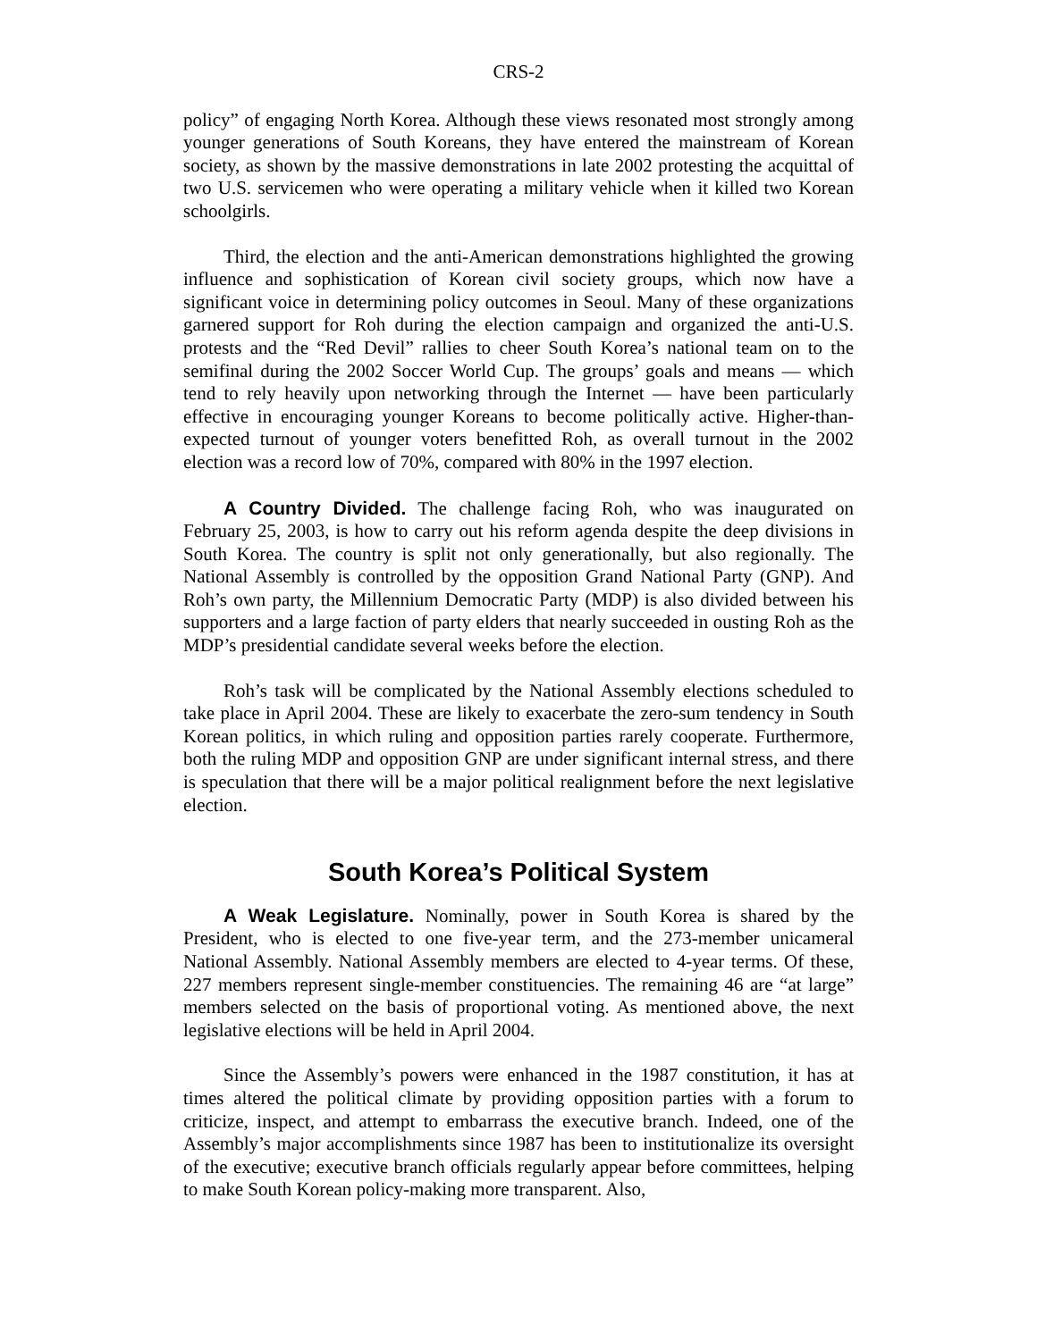CRS-2
policy” of engaging North Korea. Although these views resonated most strongly among younger generations of South Koreans, they have entered the mainstream of Korean society, as shown by the massive demonstrations in late 2002 protesting the acquittal of two U.S. servicemen who were operating a military vehicle when it killed two Korean schoolgirls.
Third, the election and the anti-American demonstrations highlighted the growing influence and sophistication of Korean civil society groups, which now have a significant voice in determining policy outcomes in Seoul. Many of these organizations garnered support for Roh during the election campaign and organized the anti-U.S. protests and the “Red Devil” rallies to cheer South Korea’s national team on to the semifinal during the 2002 Soccer World Cup. The groups’ goals and means — which tend to rely heavily upon networking through the Internet — have been particularly effective in encouraging younger Koreans to become politically active. Higher-than-expected turnout of younger voters benefitted Roh, as overall turnout in the 2002 election was a record low of 70%, compared with 80% in the 1997 election.
A Country Divided. The challenge facing Roh, who was inaugurated on February 25, 2003, is how to carry out his reform agenda despite the deep divisions in South Korea. The country is split not only generationally, but also regionally. The National Assembly is controlled by the opposition Grand National Party (GNP). And Roh’s own party, the Millennium Democratic Party (MDP) is also divided between his supporters and a large faction of party elders that nearly succeeded in ousting Roh as the MDP’s presidential candidate several weeks before the election.
Roh’s task will be complicated by the National Assembly elections scheduled to take place in April 2004. These are likely to exacerbate the zero-sum tendency in South Korean politics, in which ruling and opposition parties rarely cooperate. Furthermore, both the ruling MDP and opposition GNP are under significant internal stress, and there is speculation that there will be a major political realignment before the next legislative election.
South Korea’s Political System
A Weak Legislature. Nominally, power in South Korea is shared by the President, who is elected to one five-year term, and the 273-member unicameral National Assembly. National Assembly members are elected to 4-year terms. Of these, 227 members represent single-member constituencies. The remaining 46 are “at large” members selected on the basis of proportional voting. As mentioned above, the next legislative elections will be held in April 2004.
Since the Assembly’s powers were enhanced in the 1987 constitution, it has at times altered the political climate by providing opposition parties with a forum to criticize, inspect, and attempt to embarrass the executive branch. Indeed, one of the Assembly’s major accomplishments since 1987 has been to institutionalize its oversight of the executive; executive branch officials regularly appear before committees, helping to make South Korean policy-making more transparent. Also,